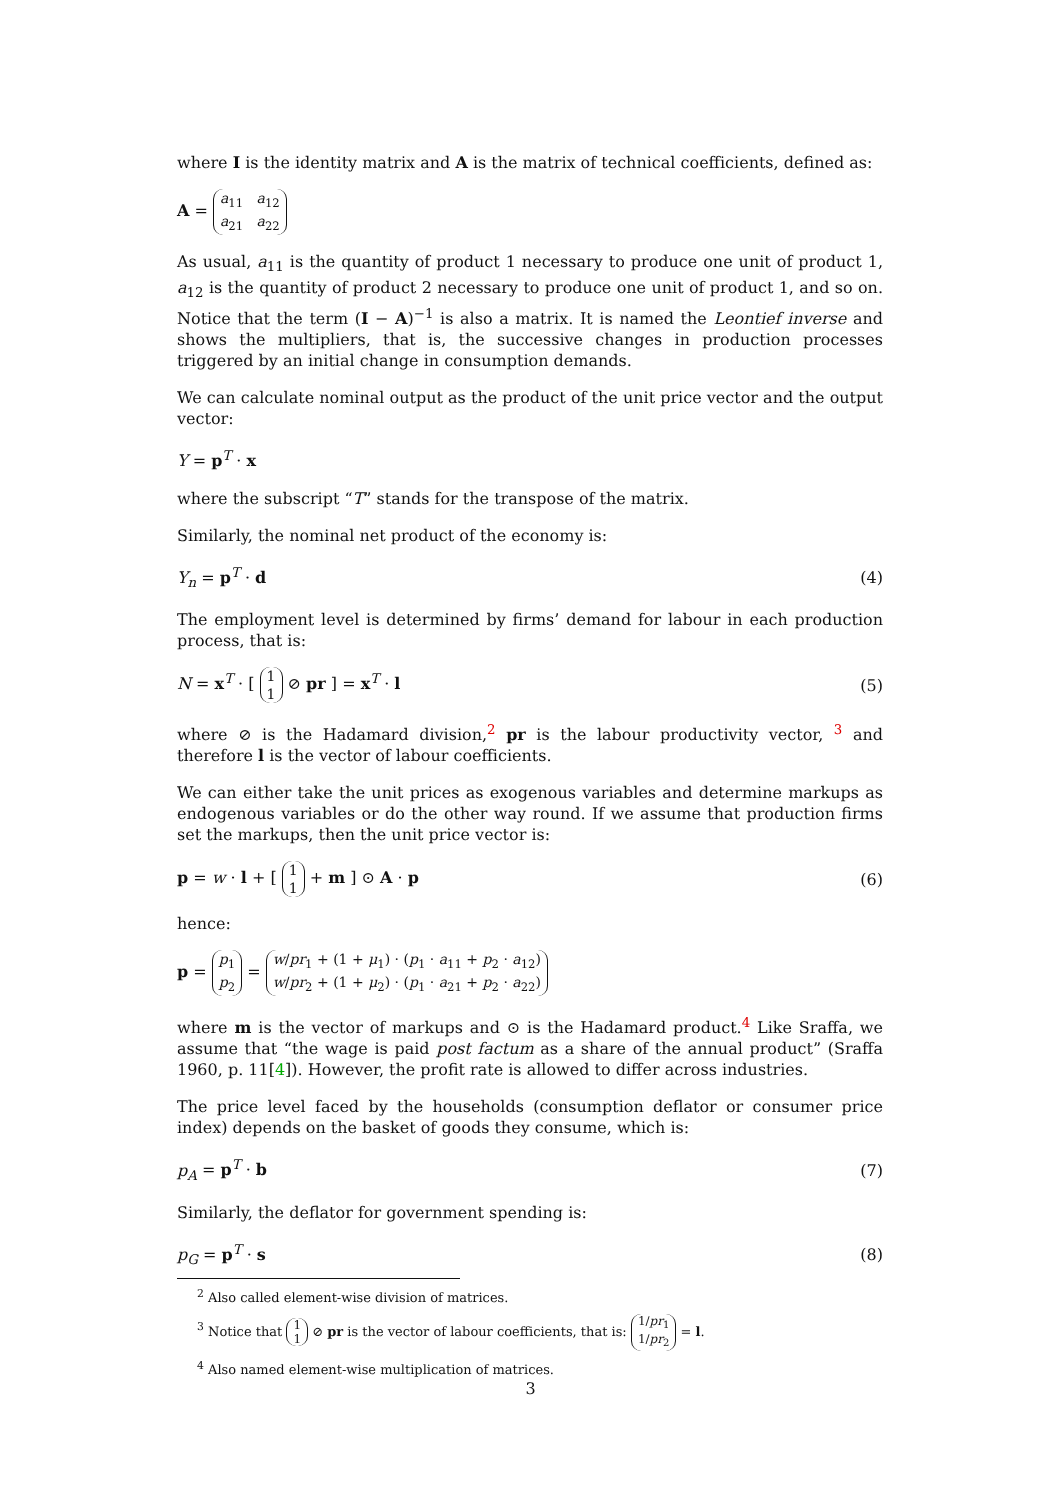where I is the identity matrix and A is the matrix of technical coefficients, defined as:
A = a<sub>11</sub> a<sub>12</sub>
a<sub>21</sub> a<sub>22</sub>
As usual, a<sub>11</sub> is the quantity of product 1 necessary to produce one unit of product 1, a<sub>12</sub> is the quantity of product 2 necessary to produce one unit of product 1, and so on. Notice that the term (I − A)<sup>−1</sup> is also a matrix. It is named the Leontief inverse and shows the multipliers, that is, the successive changes in production processes triggered by an initial change in consumption demands.
We can calculate nominal output as the product of the unit price vector and the output vector:
Y = p<sup>T</sup> · x
where the subscript “T” stands for the transpose of the matrix.
Similarly, the nominal net product of the economy is:
Y<sub>n</sub> = p<sup>T</sup> · d (4)
The employment level is determined by firms’ demand for labour in each production process, that is:
N = x<sup>T</sup> · [ 1
1 ⊘ pr ] = x<sup>T</sup> · l (5)
where ⊘ is the Hadamard division,<sup>2</sup> pr is the labour productivity vector, <sup>3</sup> and therefore l is the vector of labour coefficients.
We can either take the unit prices as exogenous variables and determine markups as endogenous variables or do the other way round. If we assume that production firms set the markups, then the unit price vector is:
p = w · l + [ 1
1 + m ] ⊙ A · p (6)
hence:
p = p<sub>1</sub>
p<sub>2</sub> = w/pr<sub>1</sub> + (1 + μ<sub>1</sub>) · (p<sub>1</sub> · a<sub>11</sub> + p<sub>2</sub> · a<sub>12</sub>)
w/pr<sub>2</sub> + (1 + μ<sub>2</sub>) · (p<sub>1</sub> · a<sub>21</sub> + p<sub>2</sub> · a<sub>22</sub>)
where m is the vector of markups and ⊙ is the Hadamard product.<sup>4</sup> Like Sraffa, we assume that “the wage is paid post factum as a share of the annual product” (Sraffa 1960, p. 11[4]). However, the profit rate is allowed to differ across industries.
The price level faced by the households (consumption deflator or consumer price index) depends on the basket of goods they consume, which is:
p<sub>A</sub> = p<sup>T</sup> · b (7)
Similarly, the deflator for government spending is:
p<sub>G</sub> = p<sup>T</sup> · s (8)
<sup>2</sup> Also called element-wise division of matrices.
<sup>3</sup> Notice that 1
1 ⊘ pr is the vector of labour coefficients, that is: 1/pr<sub>1</sub>
1/pr<sub>2</sub> = l.
<sup>4</sup> Also named element-wise multiplication of matrices.
3